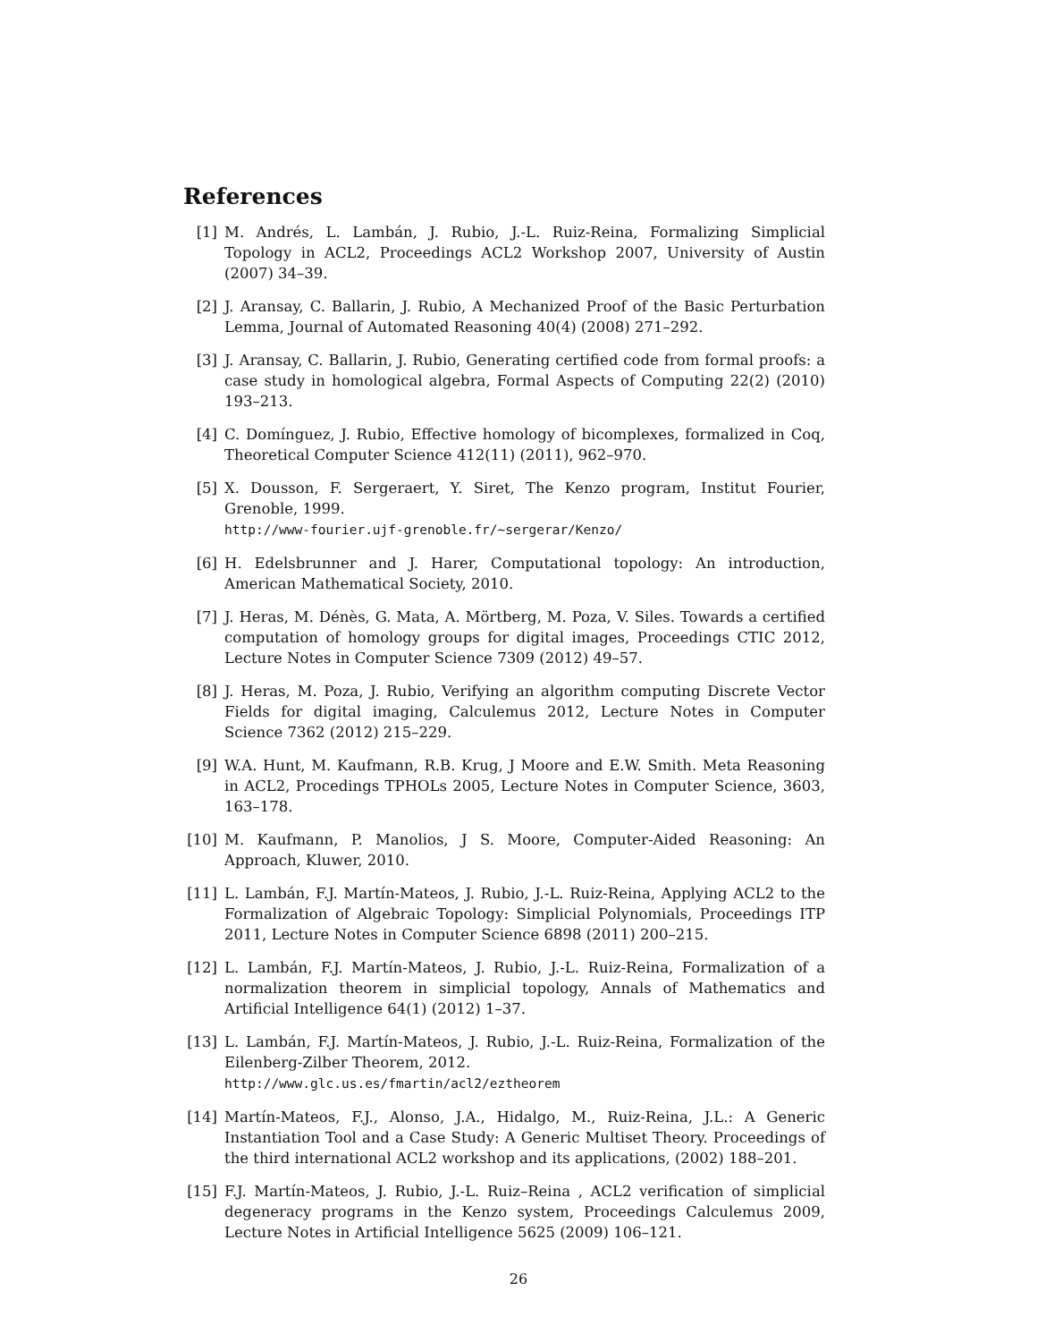References
[1] M. Andrés, L. Lambán, J. Rubio, J.-L. Ruiz-Reina, Formalizing Simplicial Topology in ACL2, Proceedings ACL2 Workshop 2007, University of Austin (2007) 34–39.
[2] J. Aransay, C. Ballarin, J. Rubio, A Mechanized Proof of the Basic Perturbation Lemma, Journal of Automated Reasoning 40(4) (2008) 271–292.
[3] J. Aransay, C. Ballarin, J. Rubio, Generating certified code from formal proofs: a case study in homological algebra, Formal Aspects of Computing 22(2) (2010) 193–213.
[4] C. Domínguez, J. Rubio, Effective homology of bicomplexes, formalized in Coq, Theoretical Computer Science 412(11) (2011), 962–970.
[5] X. Dousson, F. Sergeraert, Y. Siret, The Kenzo program, Institut Fourier, Grenoble, 1999.
http://www-fourier.ujf-grenoble.fr/~sergerar/Kenzo/
[6] H. Edelsbrunner and J. Harer, Computational topology: An introduction, American Mathematical Society, 2010.
[7] J. Heras, M. Dénès, G. Mata, A. Mörtberg, M. Poza, V. Siles. Towards a certified computation of homology groups for digital images, Proceedings CTIC 2012, Lecture Notes in Computer Science 7309 (2012) 49–57.
[8] J. Heras, M. Poza, J. Rubio, Verifying an algorithm computing Discrete Vector Fields for digital imaging, Calculemus 2012, Lecture Notes in Computer Science 7362 (2012) 215–229.
[9] W.A. Hunt, M. Kaufmann, R.B. Krug, J Moore and E.W. Smith. Meta Reasoning in ACL2, Procedings TPHOLs 2005, Lecture Notes in Computer Science, 3603, 163–178.
[10]
M. Kaufmann, P. Manolios, J S. Moore, Computer-Aided Reasoning: An Approach, Kluwer, 2010.
[11]
L. Lambán, F.J. Martín-Mateos, J. Rubio, J.-L. Ruiz-Reina, Applying ACL2 to the Formalization of Algebraic Topology: Simplicial Polynomials, Proceedings ITP 2011, Lecture Notes in Computer Science 6898 (2011) 200–215.
[12]
L. Lambán, F.J. Martín-Mateos, J. Rubio, J.-L. Ruiz-Reina, Formalization of a normalization theorem in simplicial topology, Annals of Mathematics and Artificial Intelligence 64(1) (2012) 1–37.
[13]
L. Lambán, F.J. Martín-Mateos, J. Rubio, J.-L. Ruiz-Reina, Formalization of the Eilenberg-Zilber Theorem, 2012.
http://www.glc.us.es/fmartin/acl2/eztheorem
[14]
Martín-Mateos, F.J., Alonso, J.A., Hidalgo, M., Ruiz-Reina, J.L.: A Generic Instantiation Tool and a Case Study: A Generic Multiset Theory. Proceedings of the third international ACL2 workshop and its applications, (2002) 188–201.
[15]
F.J. Martín-Mateos, J. Rubio, J.-L. Ruiz–Reina , ACL2 verification of simplicial degeneracy programs in the Kenzo system, Proceedings Calculemus 2009, Lecture Notes in Artificial Intelligence 5625 (2009) 106–121.
26